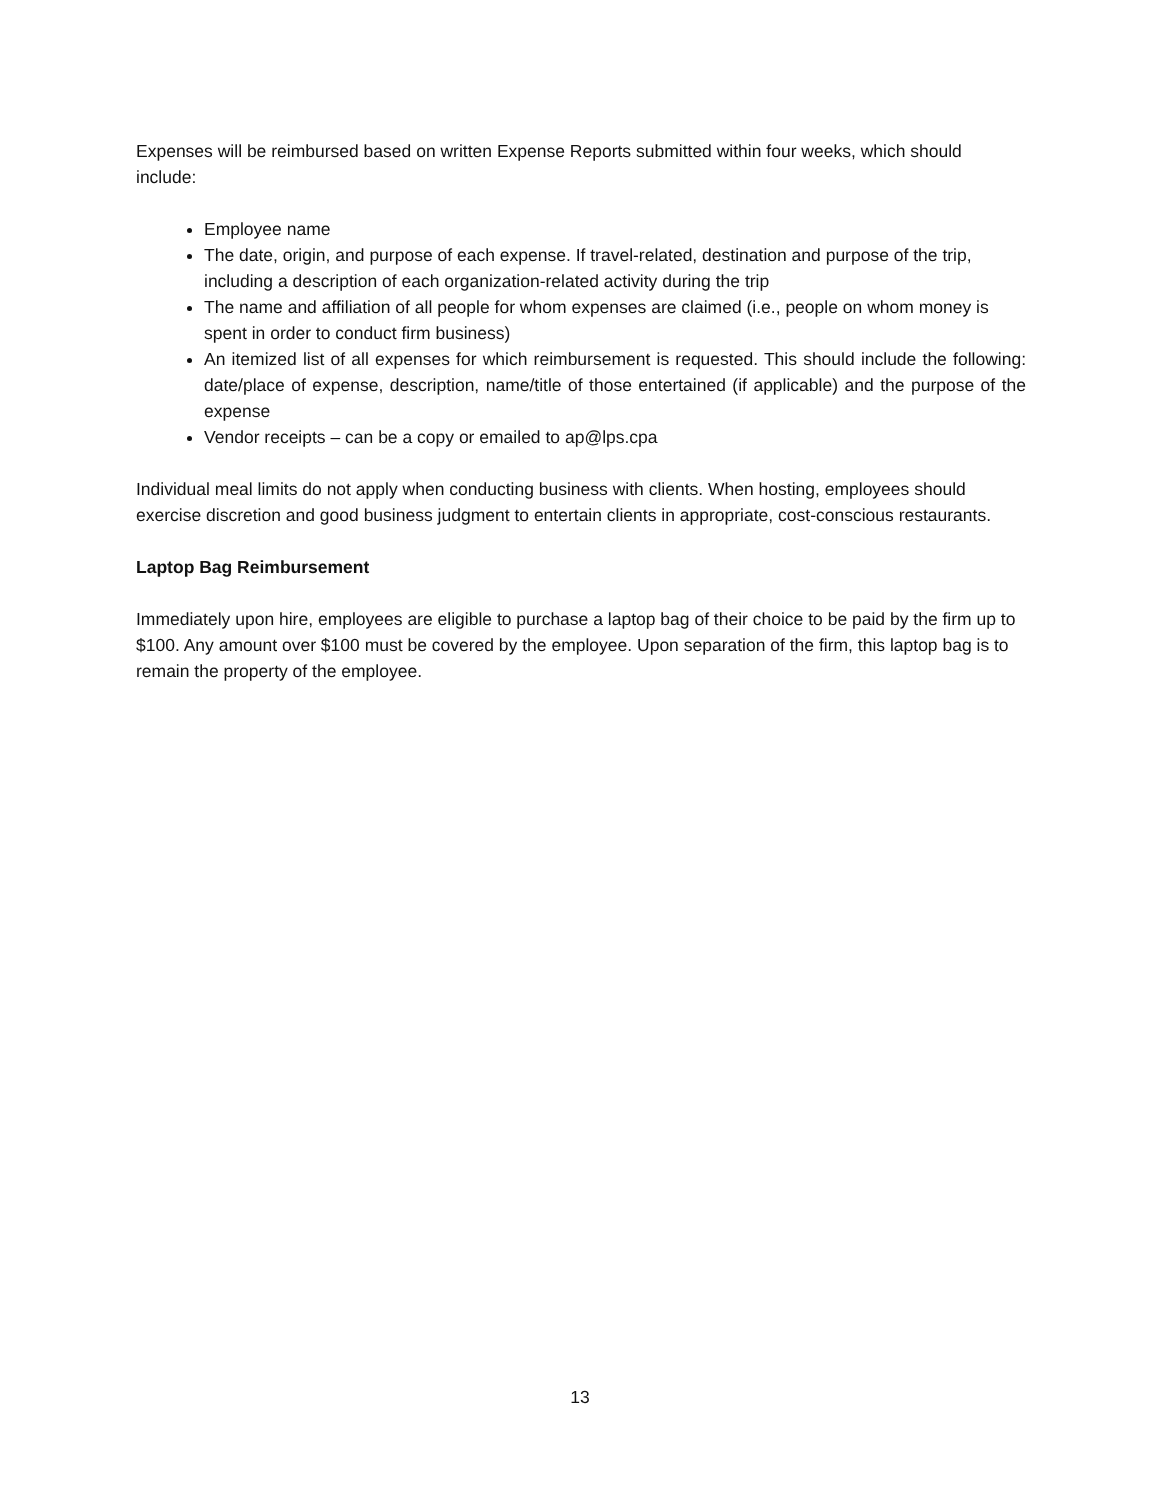Expenses will be reimbursed based on written Expense Reports submitted within four weeks, which should include:
Employee name
The date, origin, and purpose of each expense. If travel-related, destination and purpose of the trip, including a description of each organization-related activity during the trip
The name and affiliation of all people for whom expenses are claimed (i.e., people on whom money is spent in order to conduct firm business)
An itemized list of all expenses for which reimbursement is requested. This should include the following: date/place of expense, description, name/title of those entertained (if applicable) and the purpose of the expense
Vendor receipts – can be a copy or emailed to ap@lps.cpa
Individual meal limits do not apply when conducting business with clients. When hosting, employees should exercise discretion and good business judgment to entertain clients in appropriate, cost-conscious restaurants.
Laptop Bag Reimbursement
Immediately upon hire, employees are eligible to purchase a laptop bag of their choice to be paid by the firm up to $100. Any amount over $100 must be covered by the employee. Upon separation of the firm, this laptop bag is to remain the property of the employee.
13